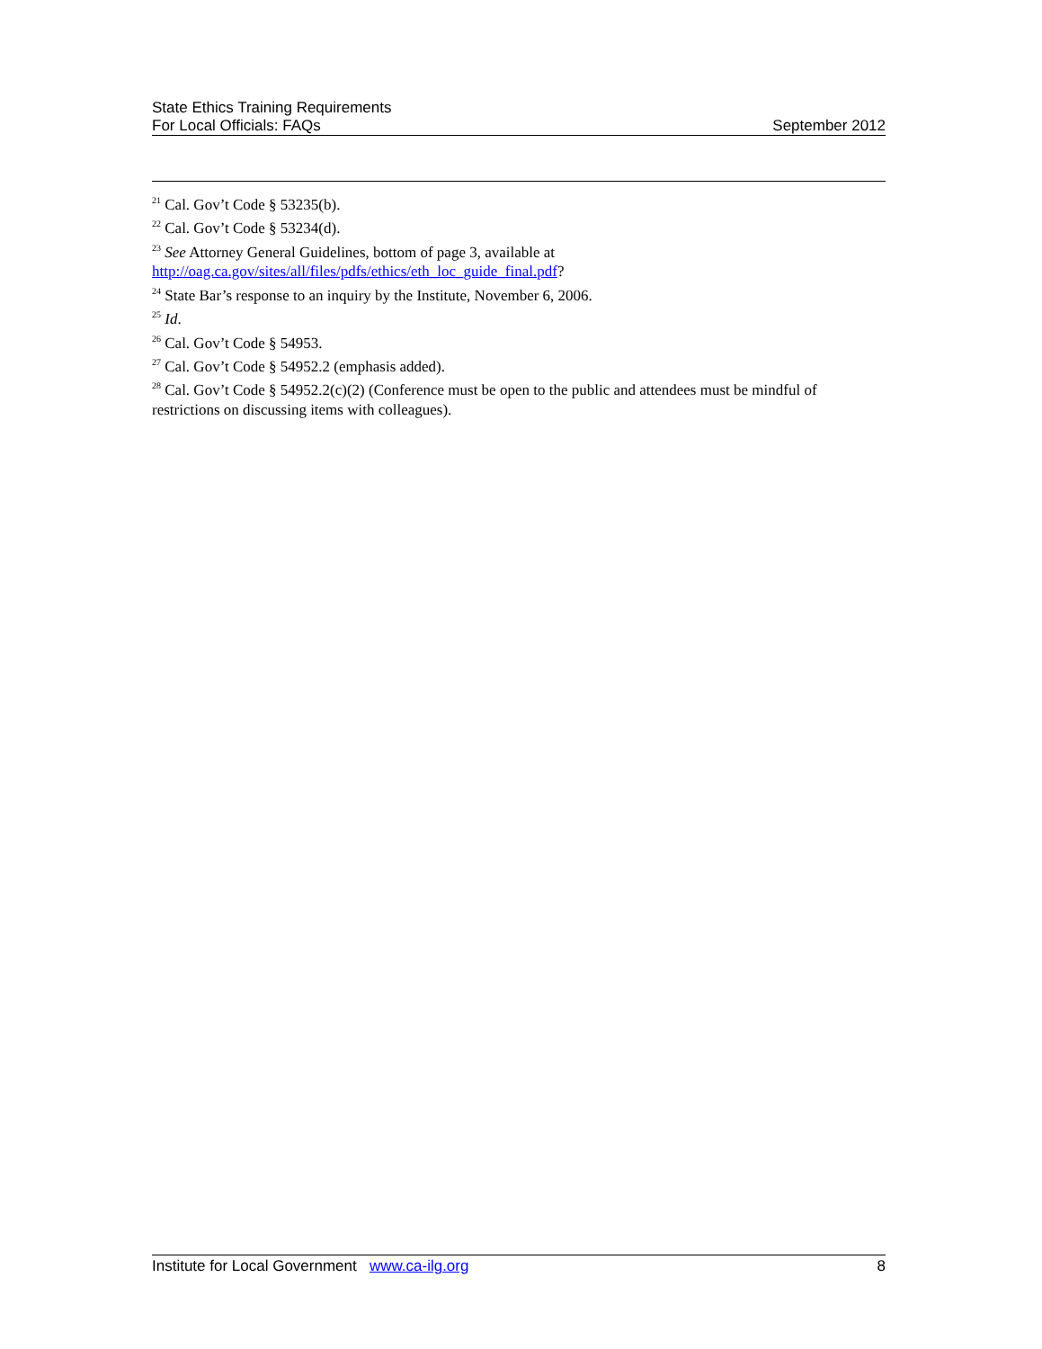State Ethics Training Requirements
For Local Officials: FAQs
September 2012
<sup>21</sup> Cal. Gov’t Code § 53235(b).
<sup>22</sup> Cal. Gov’t Code § 53234(d).
<sup>23</sup> See Attorney General Guidelines, bottom of page 3, available at http://oag.ca.gov/sites/all/files/pdfs/ethics/eth_loc_guide_final.pdf?
<sup>24</sup> State Bar’s response to an inquiry by the Institute, November 6, 2006.
<sup>25</sup> Id.
<sup>26</sup> Cal. Gov’t Code § 54953.
<sup>27</sup> Cal. Gov’t Code § 54952.2 (emphasis added).
<sup>28</sup> Cal. Gov’t Code § 54952.2(c)(2) (Conference must be open to the public and attendees must be mindful of restrictions on discussing items with colleagues).
Institute for Local Government www.ca-ilg.org
8